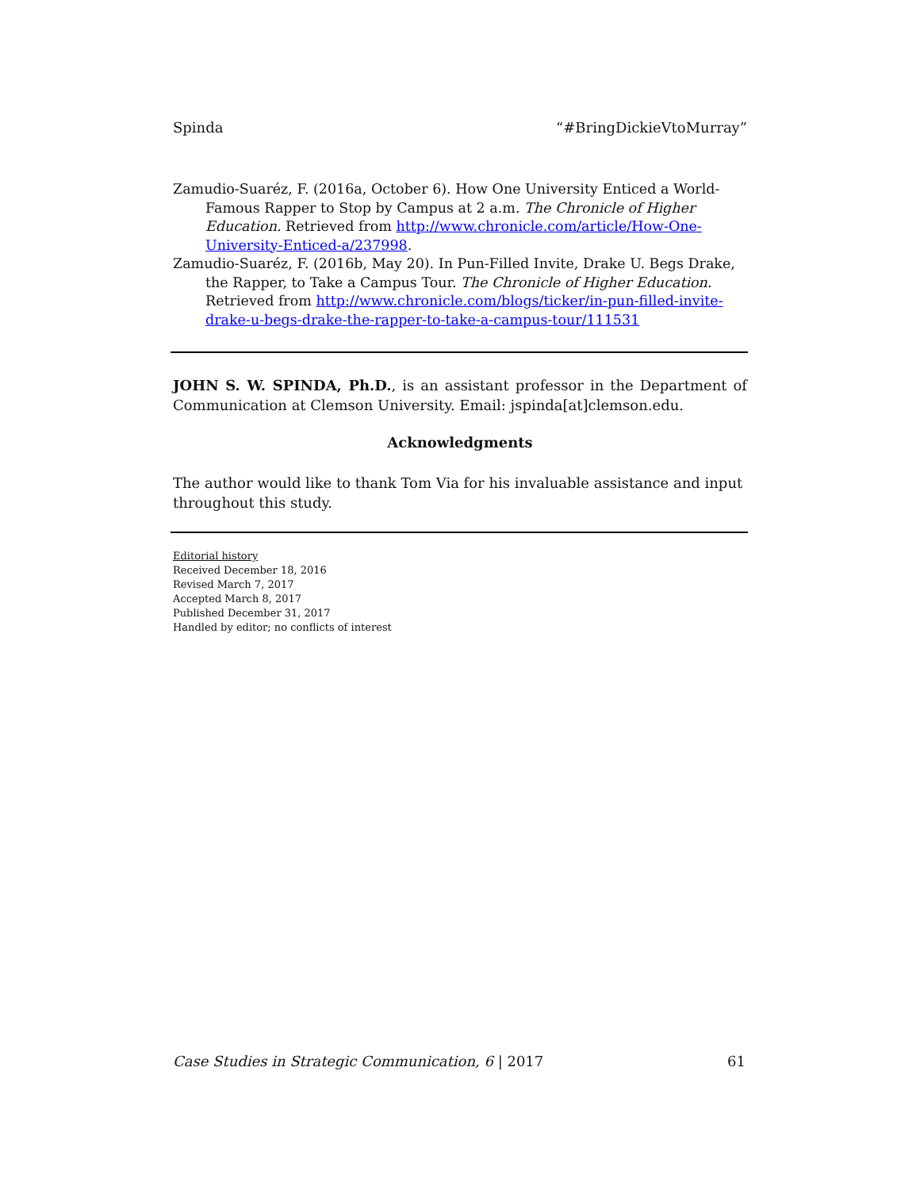Spinda “#BringDickieVtoMurray”
Zamudio-Suaréz, F. (2016a, October 6). How One University Enticed a World-Famous Rapper to Stop by Campus at 2 a.m. The Chronicle of Higher Education. Retrieved from http://www.chronicle.com/article/How-One-University-Enticed-a/237998.
Zamudio-Suaréz, F. (2016b, May 20). In Pun-Filled Invite, Drake U. Begs Drake, the Rapper, to Take a Campus Tour. The Chronicle of Higher Education. Retrieved from http://www.chronicle.com/blogs/ticker/in-pun-filled-invite-drake-u-begs-drake-the-rapper-to-take-a-campus-tour/111531
JOHN S. W. SPINDA, Ph.D., is an assistant professor in the Department of Communication at Clemson University. Email: jspinda[at]clemson.edu.
Acknowledgments
The author would like to thank Tom Via for his invaluable assistance and input throughout this study.
Editorial history
Received December 18, 2016
Revised March 7, 2017
Accepted March 8, 2017
Published December 31, 2017
Handled by editor; no conflicts of interest
Case Studies in Strategic Communication, 6 | 2017 61